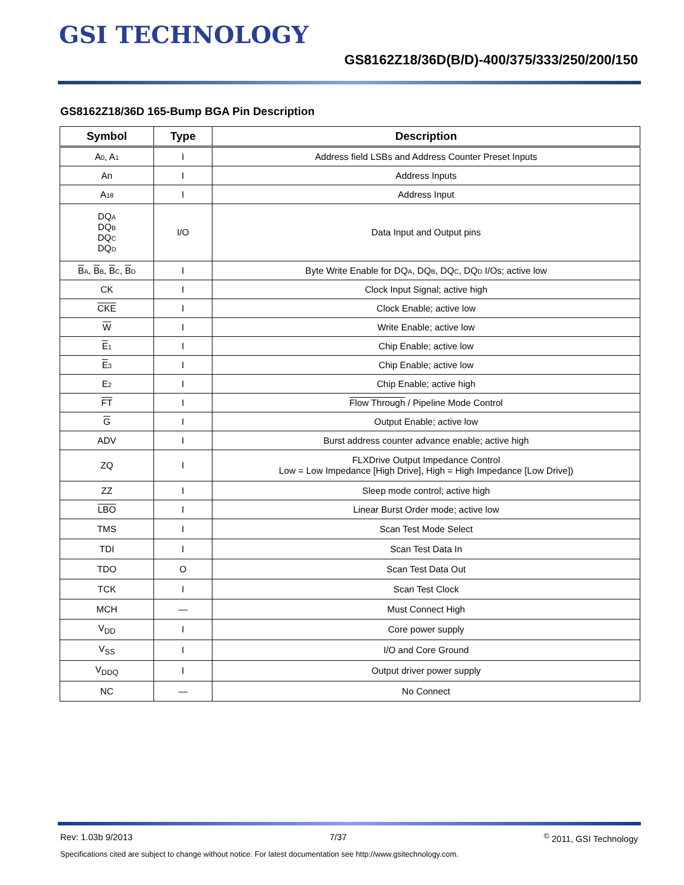GSI TECHNOLOGY
GS8162Z18/36D(B/D)-400/375/333/250/200/150
GS8162Z18/36D 165-Bump BGA Pin Description
| Symbol | Type | Description |
| --- | --- | --- |
| A 0 , A 1 | I | Address field LSBs and Address Counter Preset Inputs |
| An | I | Address Inputs |
| A 18 | I | Address Input |
| DQ A DQ B DQ C DQ D | I/O | Data Input and Output pins |
| B A , B B , B C , B D | I | Byte Write Enable for DQ A , DQ B , DQ C , DQ D I/Os; active low |
| CK | I | Clock Input Signal; active high |
| CKE | I | Clock Enable; active low |
| W | I | Write Enable; active low |
| E 1 | I | Chip Enable; active low |
| E 3 | I | Chip Enable; active low |
| E 2 | I | Chip Enable; active high |
| FT | I | Flow Through / Pipeline Mode Control |
| G | I | Output Enable; active low |
| ADV | I | Burst address counter advance enable; active high |
| ZQ | I | FLXDrive Output Impedance Control Low = Low Impedance [High Drive], High = High Impedance [Low Drive]) |
| ZZ | I | Sleep mode control; active high |
| LBO | I | Linear Burst Order mode; active low |
| TMS | I | Scan Test Mode Select |
| TDI | I | Scan Test Data In |
| TDO | O | Scan Test Data Out |
| TCK | I | Scan Test Clock |
| MCH | — | Must Connect High |
| V<sub>DD</sub> | I | Core power supply |
| V<sub>SS</sub> | I | I/O and Core Ground |
| V<sub>DDQ</sub> | I | Output driver power supply |
| NC | — | No Connect |
Rev: 1.03b 9/2013 7/37 <sup>©</sup> 2011, GSI Technology
Specifications cited are subject to change without notice. For latest documentation see http://www.gsitechnology.com.